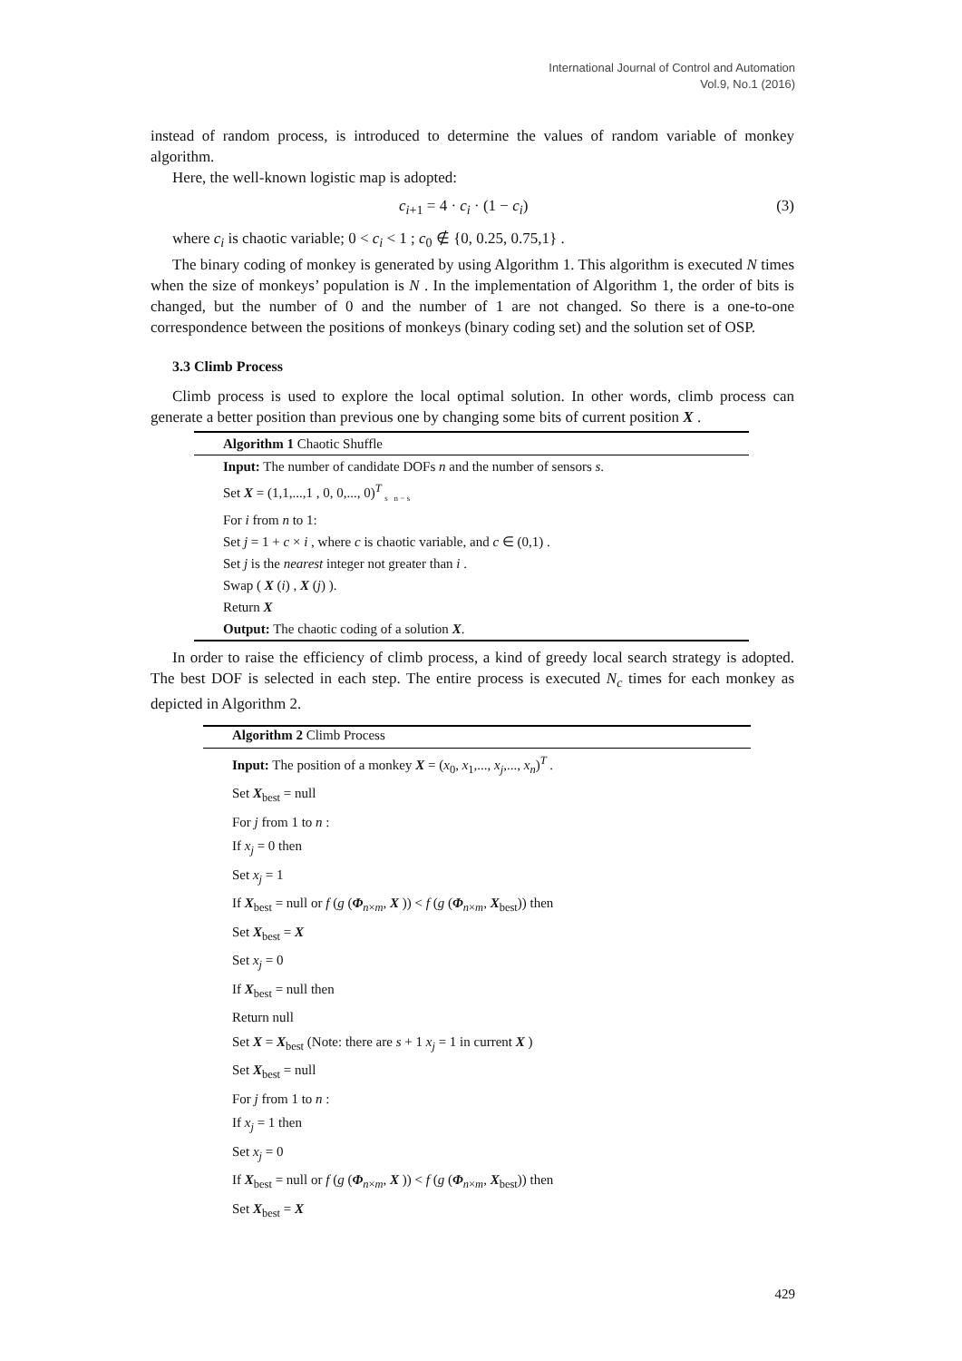International Journal of Control and Automation
Vol.9, No.1 (2016)
instead of random process, is introduced to determine the values of random variable of monkey algorithm.
Here, the well-known logistic map is adopted:
c<sub>i+1</sub> = 4 · c<sub>i</sub> · (1 − c<sub>i</sub>) (3)
where c<sub>i</sub> is chaotic variable; 0 < c<sub>i</sub> < 1 ; c<sub>0</sub> ∉ {0, 0.25, 0.75,1} .
The binary coding of monkey is generated by using Algorithm 1. This algorithm is executed N times when the size of monkeys’ population is N . In the implementation of Algorithm 1, the order of bits is changed, but the number of 0 and the number of 1 are not changed. So there is a one-to-one correspondence between the positions of monkeys (binary coding set) and the solution set of OSP.
3.3 Climb Process
Climb process is used to explore the local optimal solution. In other words, climb process can generate a better position than previous one by changing some bits of current position X .
Algorithm 1 Chaotic Shuffle
Input: The number of candidate DOFs n and the number of sensors s.
Set X = (1,1,...,1 , 0, 0,..., 0)<sup>T</sup> <sub>s n − s</sub>
For i from n to 1:
Set j = 1 + c × i , where c is chaotic variable, and c ∈ (0,1) .
Set j is the nearest integer not greater than i .
Swap ( X (i) , X (j) ).
Return X
Output: The chaotic coding of a solution X.
In order to raise the efficiency of climb process, a kind of greedy local search strategy is adopted. The best DOF is selected in each step. The entire process is executed N<sub>c</sub> times for each monkey as depicted in Algorithm 2.
Algorithm 2 Climb Process
Input: The position of a monkey X = (x<sub>0</sub>, x<sub>1</sub>,..., x<sub>j</sub>,..., x<sub>n</sub>)<sup>T</sup> .
Set X<sub>best</sub> = null
For j from 1 to n :
If x<sub>j</sub> = 0 then
Set x<sub>j</sub> = 1
If X<sub>best</sub> = null or f (g (Φ<sub>n×m</sub>, X )) < f (g (Φ<sub>n×m</sub>, X<sub>best</sub>)) then
Set X<sub>best</sub> = X
Set x<sub>j</sub> = 0
If X<sub>best</sub> = null then
Return null
Set X = X<sub>best</sub> (Note: there are s + 1 x<sub>j</sub> = 1 in current X )
Set X<sub>best</sub> = null
For j from 1 to n :
If x<sub>j</sub> = 1 then
Set x<sub>j</sub> = 0
If X<sub>best</sub> = null or f (g (Φ<sub>n×m</sub>, X )) < f (g (Φ<sub>n×m</sub>, X<sub>best</sub>)) then
Set X<sub>best</sub> = X
429